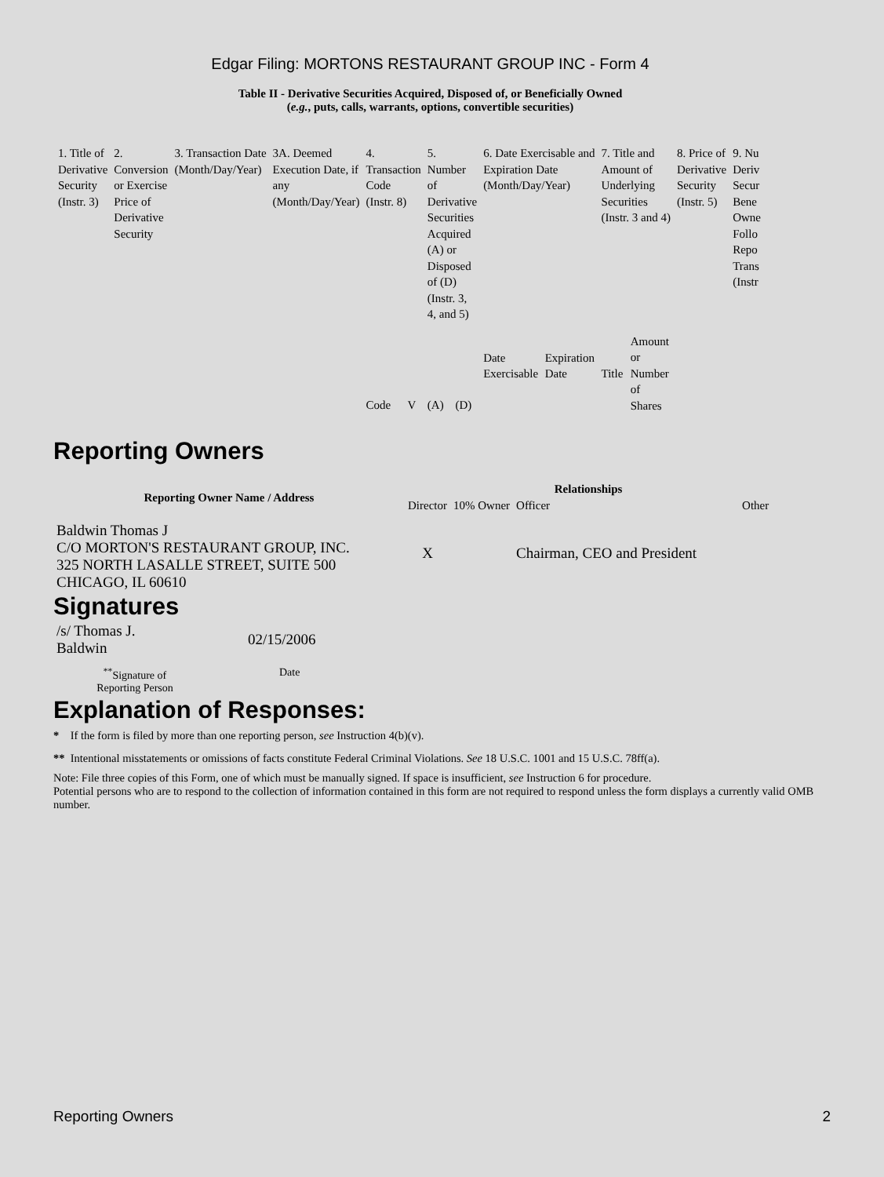Edgar Filing: MORTONS RESTAURANT GROUP INC - Form 4
Table II - Derivative Securities Acquired, Disposed of, or Beneficially Owned
(e.g., puts, calls, warrants, options, convertible securities)
| 1. Title of Derivative Security (Instr. 3) | 2. Conversion or Exercise Price of Derivative Security | 3. Transaction Date (Month/Day/Year) | 3A. Deemed Execution Date, if any (Month/Day/Year) | 4. Transaction Code (Instr. 8) | | 5. Number of Derivative Securities Acquired (A) or Disposed of (D) (Instr. 3, 4, and 5) | | 6. Date Exercisable and Expiration Date (Month/Day/Year) | | 7. Title and Amount of Underlying Securities (Instr. 3 and 4) | | 8. Price of Derivative Security (Instr. 5) | 9. Nu Deriv Secur Bene Owne Follo Repo Trans (Instr |
| | | | | Code | V | (A) | (D) | Date Exercisable | Expiration Date | Title | Amount or Number of Shares | | |
Reporting Owners
| Reporting Owner Name / Address | Relationships | | | |
| | Director | 10% Owner | Officer | Other |
| Baldwin Thomas J C/O MORTON'S RESTAURANT GROUP, INC. 325 NORTH LASALLE STREET, SUITE 500 CHICAGO, IL 60610 | X | | Chairman, CEO and President | |
Signatures
| /s/ Thomas J. Baldwin | 02/15/2006 |
| <sup>**</sup> Signature of Reporting Person | Date |
Explanation of Responses:
* If the form is filed by more than one reporting person, see Instruction 4(b)(v).
** Intentional misstatements or omissions of facts constitute Federal Criminal Violations. See 18 U.S.C. 1001 and 15 U.S.C. 78ff(a).
Note: File three copies of this Form, one of which must be manually signed. If space is insufficient, see Instruction 6 for procedure.
Potential persons who are to respond to the collection of information contained in this form are not required to respond unless the form displays a currently valid OMB number.
Reporting Owners 2